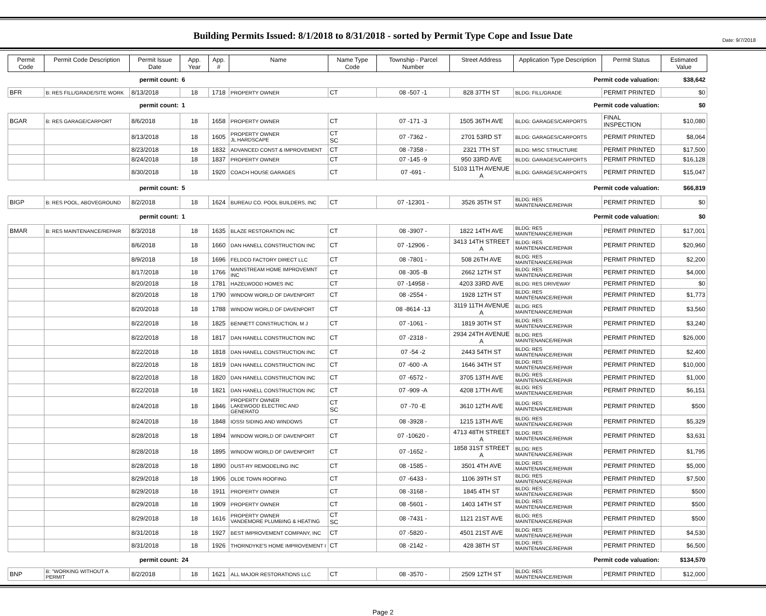Date: 9/7/2018
Building Permits Issued: 8/1/2018 to 8/31/2018 - sorted by Permit Type Cope and Issue Date
| Permit Code | Permit Code Description | Permit Issue Date | App. Year | App. # | Name | Name Type Code | Township - Parcel Number | Street Address | Application Type Description | Permit Status | Estimated Value |
| --- | --- | --- | --- | --- | --- | --- | --- | --- | --- | --- | --- |
| permit count: | | | 6 | | Permit code valuation: | | | | | | $38,642 |
| BFR | B: RES FILL/GRADE/SITE WORK | 8/13/2018 | 18 | 1718 | PROPERTY OWNER | CT | 08 -507 -1 | 828 37TH ST | BLDG: FILL/GRADE | PERMIT PRINTED | $0 |
| permit count: | | | 1 | | Permit code valuation: | | | | | | $0 |
| BGAR | B: RES GARAGE/CARPORT | 8/6/2018 | 18 | 1658 | PROPERTY OWNER | CT | 07 -171 -3 | 1505 36TH AVE | BLDG: GARAGES/CARPORTS | FINAL INSPECTION | $10,080 |
| | | 8/13/2018 | 18 | 1605 | PROPERTY OWNER JL HARDSCAPE | CT SC | 07 -7362 - | 2701 53RD ST | BLDG: GARAGES/CARPORTS | PERMIT PRINTED | $8,064 |
| | | 8/23/2018 | 18 | 1832 | ADVANCED CONST & IMPROVEMENT | CT | 08 -7358 - | 2321 7TH ST | BLDG: MISC STRUCTURE | PERMIT PRINTED | $17,500 |
| | | 8/24/2018 | 18 | 1837 | PROPERTY OWNER | CT | 07 -145 -9 | 950 33RD AVE | BLDG: GARAGES/CARPORTS | PERMIT PRINTED | $16,128 |
| | | 8/30/2018 | 18 | 1920 | COACH HOUSE GARAGES | CT | 07 -691 - | 5103 11TH AVENUE A | BLDG: GARAGES/CARPORTS | PERMIT PRINTED | $15,047 |
| permit count: | | | 5 | | Permit code valuation: | | | | | | $66,819 |
| BIGP | B: RES POOL, ABOVEGROUND | 8/2/2018 | 18 | 1624 | BUREAU CO. POOL BUILDERS, INC | CT | 07 -12301 - | 3526 35TH ST | BLDG: RES MAINTENANCE/REPAIR | PERMIT PRINTED | $0 |
| permit count: | | | 1 | | Permit code valuation: | | | | | | $0 |
| BMAR | B: RES MAINTENANCE/REPAIR | 8/3/2018 | 18 | 1635 | BLAZE RESTORATION INC | CT | 08 -3907 - | 1822 14TH AVE | BLDG: RES MAINTENANCE/REPAIR | PERMIT PRINTED | $17,001 |
| | | 8/6/2018 | 18 | 1660 | DAN HANELL CONSTRUCTION INC | CT | 07 -12906 - | 3413 14TH STREET A | BLDG: RES MAINTENANCE/REPAIR | PERMIT PRINTED | $20,960 |
| | | 8/9/2018 | 18 | 1696 | FELDCO FACTORY DIRECT LLC | CT | 08 -7801 - | 508 26TH AVE | BLDG: RES MAINTENANCE/REPAIR | PERMIT PRINTED | $2,200 |
| | | 8/17/2018 | 18 | 1766 | MAINSTREAM HOME IMPROVEMNT INC | CT | 08 -305 -B | 2662 12TH ST | BLDG: RES MAINTENANCE/REPAIR | PERMIT PRINTED | $4,000 |
| | | 8/20/2018 | 18 | 1781 | HAZELWOOD HOMES INC | CT | 07 -14958 - | 4203 33RD AVE | BLDG: RES DRIVEWAY | PERMIT PRINTED | $0 |
| | | 8/20/2018 | 18 | 1790 | WINDOW WORLD OF DAVENPORT | CT | 08 -2554 - | 1928 12TH ST | BLDG: RES MAINTENANCE/REPAIR | PERMIT PRINTED | $1,773 |
| | | 8/20/2018 | 18 | 1788 | WINDOW WORLD OF DAVENPORT | CT | 08 -8614 -13 | 3119 11TH AVENUE A | BLDG: RES MAINTENANCE/REPAIR | PERMIT PRINTED | $3,560 |
| | | 8/22/2018 | 18 | 1825 | BENNETT CONSTRUCTION, M J | CT | 07 -1061 - | 1819 30TH ST | BLDG: RES MAINTENANCE/REPAIR | PERMIT PRINTED | $3,240 |
| | | 8/22/2018 | 18 | 1817 | DAN HANELL CONSTRUCTION INC | CT | 07 -2318 - | 2934 24TH AVENUE A | BLDG: RES MAINTENANCE/REPAIR | PERMIT PRINTED | $26,000 |
| | | 8/22/2018 | 18 | 1818 | DAN HANELL CONSTRUCTION INC | CT | 07 -54 -2 | 2443 54TH ST | BLDG: RES MAINTENANCE/REPAIR | PERMIT PRINTED | $2,400 |
| | | 8/22/2018 | 18 | 1819 | DAN HANELL CONSTRUCTION INC | CT | 07 -600 -A | 1646 34TH ST | BLDG: RES MAINTENANCE/REPAIR | PERMIT PRINTED | $10,000 |
| | | 8/22/2018 | 18 | 1820 | DAN HANELL CONSTRUCTION INC | CT | 07 -6572 - | 3705 13TH AVE | BLDG: RES MAINTENANCE/REPAIR | PERMIT PRINTED | $1,000 |
| | | 8/22/2018 | 18 | 1821 | DAN HANELL CONSTRUCTION INC | CT | 07 -909 -A | 4208 17TH AVE | BLDG: RES MAINTENANCE/REPAIR | PERMIT PRINTED | $6,151 |
| | | 8/24/2018 | 18 | 1846 | PROPERTY OWNER LAKEWOOD ELECTRIC AND GENERATO | CT SC | 07 -70 -E | 3610 12TH AVE | BLDG: RES MAINTENANCE/REPAIR | PERMIT PRINTED | $500 |
| | | 8/24/2018 | 18 | 1848 | IOSSI SIDING AND WINDOWS | CT | 08 -3928 - | 1215 13TH AVE | BLDG: RES MAINTENANCE/REPAIR | PERMIT PRINTED | $5,329 |
| | | 8/28/2018 | 18 | 1894 | WINDOW WORLD OF DAVENPORT | CT | 07 -10620 - | 4713 48TH STREET A | BLDG: RES MAINTENANCE/REPAIR | PERMIT PRINTED | $3,631 |
| | | 8/28/2018 | 18 | 1895 | WINDOW WORLD OF DAVENPORT | CT | 07 -1652 - | 1858 31ST STREET A | BLDG: RES MAINTENANCE/REPAIR | PERMIT PRINTED | $1,795 |
| | | 8/28/2018 | 18 | 1890 | DUST-RY REMODELING INC | CT | 08 -1585 - | 3501 4TH AVE | BLDG: RES MAINTENANCE/REPAIR | PERMIT PRINTED | $5,000 |
| | | 8/29/2018 | 18 | 1906 | OLDE TOWN ROOFING | CT | 07 -6433 - | 1106 39TH ST | BLDG: RES MAINTENANCE/REPAIR | PERMIT PRINTED | $7,500 |
| | | 8/29/2018 | 18 | 1911 | PROPERTY OWNER | CT | 08 -3168 - | 1845 4TH ST | BLDG: RES MAINTENANCE/REPAIR | PERMIT PRINTED | $500 |
| | | 8/29/2018 | 18 | 1909 | PROPERTY OWNER | CT | 08 -5601 - | 1403 14TH ST | BLDG: RES MAINTENANCE/REPAIR | PERMIT PRINTED | $500 |
| | | 8/29/2018 | 18 | 1616 | PROPERTY OWNER VANDEMORE PLUMBING & HEATING | CT SC | 08 -7431 - | 1121 21ST AVE | BLDG: RES MAINTENANCE/REPAIR | PERMIT PRINTED | $500 |
| | | 8/31/2018 | 18 | 1927 | BEST IMPROVEMENT COMPANY, INC | CT | 07 -5820 - | 4501 21ST AVE | BLDG: RES MAINTENANCE/REPAIR | PERMIT PRINTED | $4,530 |
| | | 8/31/2018 | 18 | 1926 | THORNDYKE'S HOME IMPROVEMENT I | CT | 08 -2142 - | 428 38TH ST | BLDG: RES MAINTENANCE/REPAIR | PERMIT PRINTED | $6,500 |
| permit count: | | | 24 | | Permit code valuation: | | | | | | $134,570 |
| BNP | B: "WORKING WITHOUT A PERMIT | 8/2/2018 | 18 | 1621 | ALL MAJOR RESTORATIONS LLC | CT | 08 -3570 - | 2509 12TH ST | BLDG: RES MAINTENANCE/REPAIR | PERMIT PRINTED | $12,000 |
Page 2